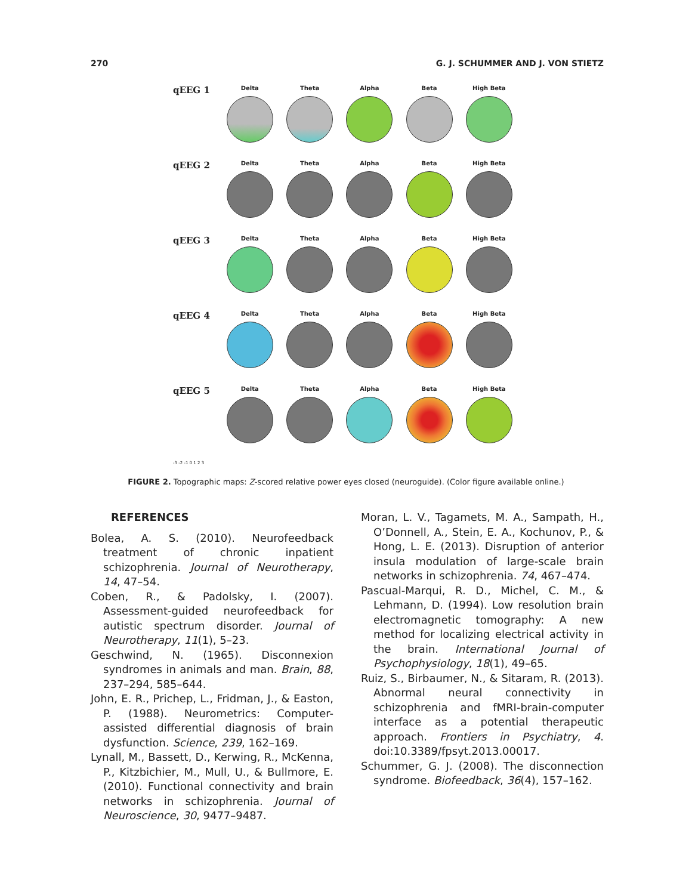270 G. J. SCHUMMER AND J. VON STIETZ
qEEG 1
Delta Theta Alpha Beta High Beta
qEEG 2
Delta Theta Alpha Beta High Beta
qEEG 3
Delta Theta Alpha Beta High Beta
qEEG 4
Delta Theta Alpha Beta High Beta
qEEG 5
Delta Theta Alpha Beta High Beta
-3 -2 -1 0 1 2 3
FIGURE 2. Topographic maps: Z-scored relative power eyes closed (neuroguide). (Color figure available online.)
REFERENCES
Bolea, A. S. (2010). Neurofeedback treatment of chronic inpatient schizophrenia. Journal of Neurotherapy, 14, 47–54.
Coben, R., & Padolsky, I. (2007). Assessment-guided neurofeedback for autistic spectrum disorder. Journal of Neurotherapy, 11(1), 5–23.
Geschwind, N. (1965). Disconnexion syndromes in animals and man. Brain, 88, 237–294, 585–644.
John, E. R., Prichep, L., Fridman, J., & Easton, P. (1988). Neurometrics: Computer-assisted differential diagnosis of brain dysfunction. Science, 239, 162–169.
Lynall, M., Bassett, D., Kerwing, R., McKenna, P., Kitzbichier, M., Mull, U., & Bullmore, E. (2010). Functional connectivity and brain networks in schizophrenia. Journal of Neuroscience, 30, 9477–9487.
Moran, L. V., Tagamets, M. A., Sampath, H., O’Donnell, A., Stein, E. A., Kochunov, P., & Hong, L. E. (2013). Disruption of anterior insula modulation of large-scale brain networks in schizophrenia. 74, 467–474.
Pascual-Marqui, R. D., Michel, C. M., & Lehmann, D. (1994). Low resolution brain electromagnetic tomography: A new method for localizing electrical activity in the brain. International Journal of Psychophysiology, 18(1), 49–65.
Ruiz, S., Birbaumer, N., & Sitaram, R. (2013). Abnormal neural connectivity in schizophrenia and fMRI-brain-computer interface as a potential therapeutic approach. Frontiers in Psychiatry, 4. doi:10.3389/fpsyt.2013.00017.
Schummer, G. J. (2008). The disconnection syndrome. Biofeedback, 36(4), 157–162.